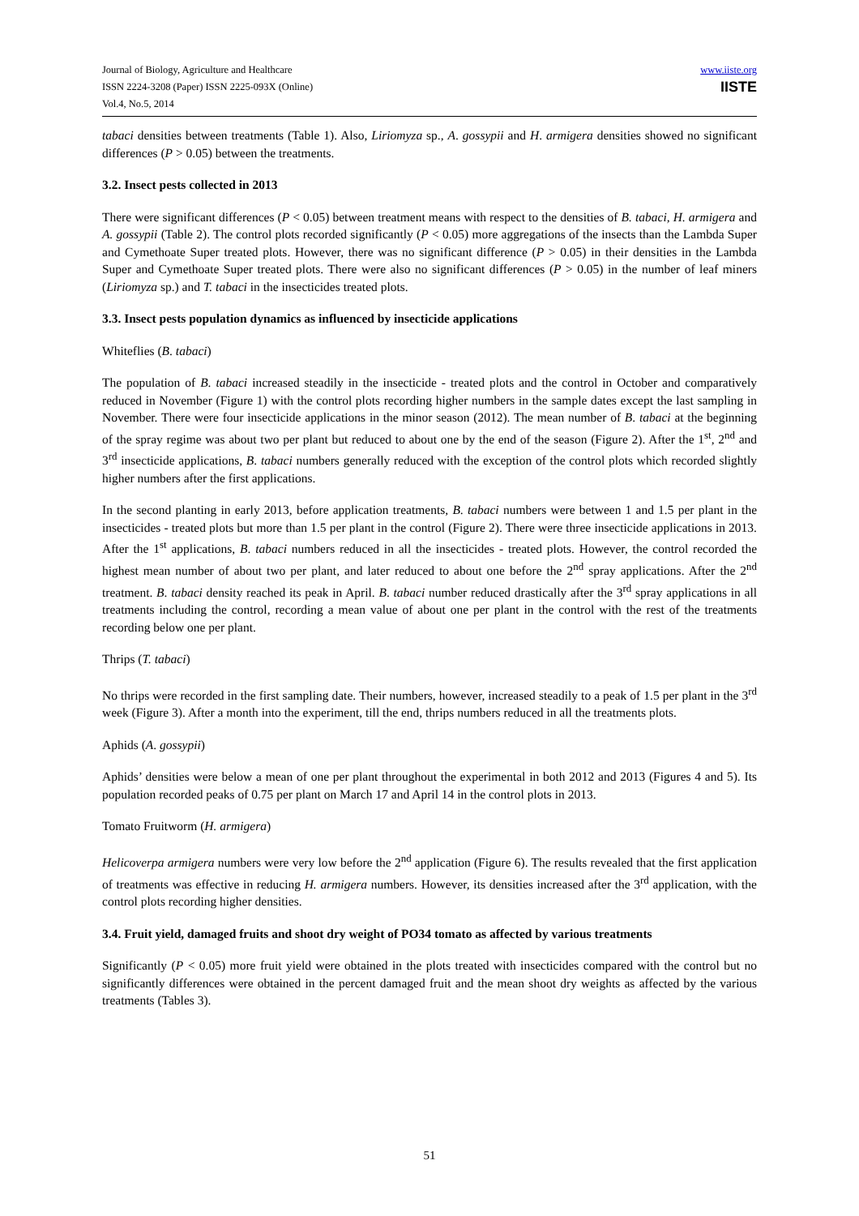Journal of Biology, Agriculture and Healthcare
ISSN 2224-3208 (Paper) ISSN 2225-093X (Online)
Vol.4, No.5, 2014
www.iiste.org
IISTE
tabaci densities between treatments (Table 1). Also, Liriomyza sp., A. gossypii and H. armigera densities showed no significant differences (P > 0.05) between the treatments.
3.2. Insect pests collected in 2013
There were significant differences (P < 0.05) between treatment means with respect to the densities of B. tabaci, H. armigera and A. gossypii (Table 2). The control plots recorded significantly (P < 0.05) more aggregations of the insects than the Lambda Super and Cymethoate Super treated plots. However, there was no significant difference (P > 0.05) in their densities in the Lambda Super and Cymethoate Super treated plots. There were also no significant differences (P > 0.05) in the number of leaf miners (Liriomyza sp.) and T. tabaci in the insecticides treated plots.
3.3. Insect pests population dynamics as influenced by insecticide applications
Whiteflies (B. tabaci)
The population of B. tabaci increased steadily in the insecticide - treated plots and the control in October and comparatively reduced in November (Figure 1) with the control plots recording higher numbers in the sample dates except the last sampling in November. There were four insecticide applications in the minor season (2012). The mean number of B. tabaci at the beginning of the spray regime was about two per plant but reduced to about one by the end of the season (Figure 2). After the 1<sup>st</sup>, 2<sup>nd</sup> and 3<sup>rd</sup> insecticide applications, B. tabaci numbers generally reduced with the exception of the control plots which recorded slightly higher numbers after the first applications.
In the second planting in early 2013, before application treatments, B. tabaci numbers were between 1 and 1.5 per plant in the insecticides - treated plots but more than 1.5 per plant in the control (Figure 2). There were three insecticide applications in 2013. After the 1<sup>st</sup> applications, B. tabaci numbers reduced in all the insecticides - treated plots. However, the control recorded the highest mean number of about two per plant, and later reduced to about one before the 2<sup>nd</sup> spray applications. After the 2<sup>nd</sup> treatment. B. tabaci density reached its peak in April. B. tabaci number reduced drastically after the 3<sup>rd</sup> spray applications in all treatments including the control, recording a mean value of about one per plant in the control with the rest of the treatments recording below one per plant.
Thrips (T. tabaci)
No thrips were recorded in the first sampling date. Their numbers, however, increased steadily to a peak of 1.5 per plant in the 3<sup>rd</sup> week (Figure 3). After a month into the experiment, till the end, thrips numbers reduced in all the treatments plots.
Aphids (A. gossypii)
Aphids’ densities were below a mean of one per plant throughout the experimental in both 2012 and 2013 (Figures 4 and 5). Its population recorded peaks of 0.75 per plant on March 17 and April 14 in the control plots in 2013.
Tomato Fruitworm (H. armigera)
Helicoverpa armigera numbers were very low before the 2<sup>nd</sup> application (Figure 6). The results revealed that the first application of treatments was effective in reducing H. armigera numbers. However, its densities increased after the 3<sup>rd</sup> application, with the control plots recording higher densities.
3.4. Fruit yield, damaged fruits and shoot dry weight of PO34 tomato as affected by various treatments
Significantly (P < 0.05) more fruit yield were obtained in the plots treated with insecticides compared with the control but no significantly differences were obtained in the percent damaged fruit and the mean shoot dry weights as affected by the various treatments (Tables 3).
51